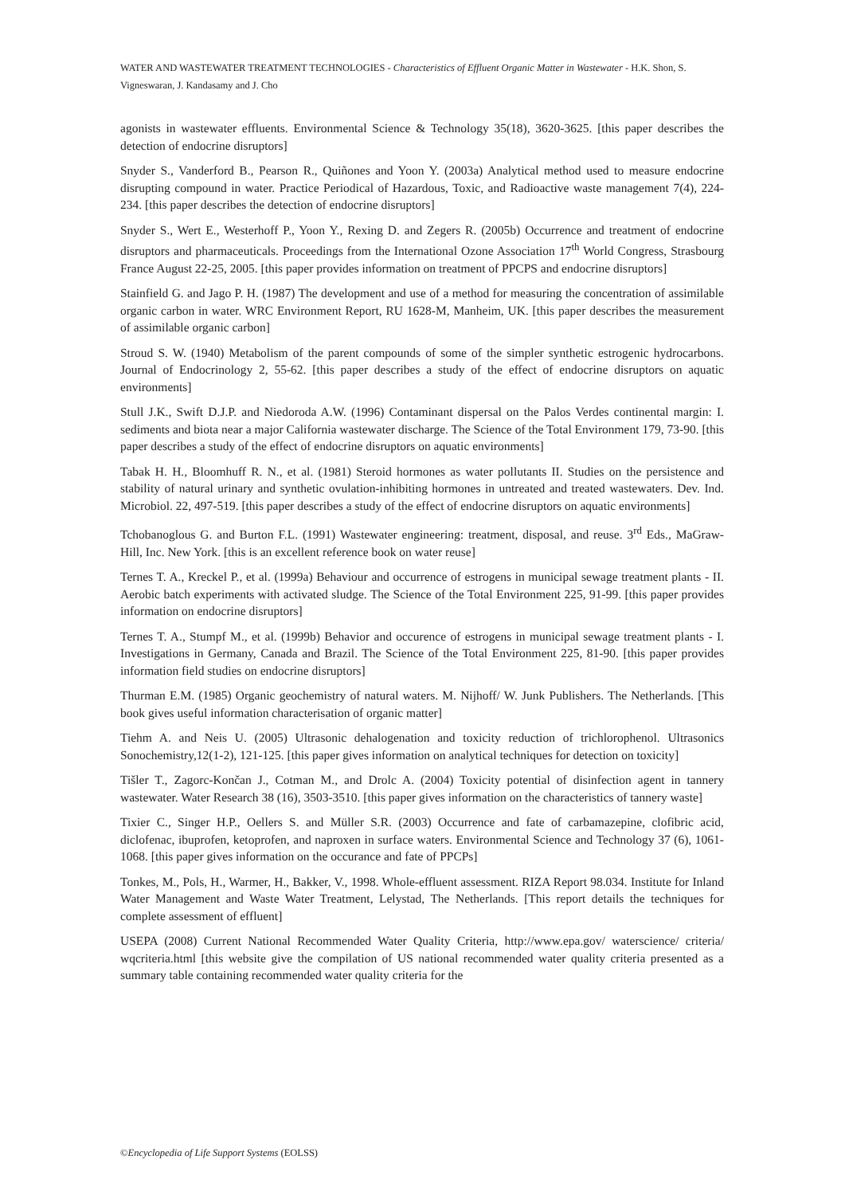WATER AND WASTEWATER TREATMENT TECHNOLOGIES - Characteristics of Effluent Organic Matter in Wastewater - H.K. Shon, S. Vigneswaran, J. Kandasamy and J. Cho
agonists in wastewater effluents. Environmental Science & Technology 35(18), 3620-3625. [this paper describes the detection of endocrine disruptors]
Snyder S., Vanderford B., Pearson R., Quiñones and Yoon Y. (2003a) Analytical method used to measure endocrine disrupting compound in water. Practice Periodical of Hazardous, Toxic, and Radioactive waste management 7(4), 224-234. [this paper describes the detection of endocrine disruptors]
Snyder S., Wert E., Westerhoff P., Yoon Y., Rexing D. and Zegers R. (2005b) Occurrence and treatment of endocrine disruptors and pharmaceuticals. Proceedings from the International Ozone Association 17<sup>th</sup> World Congress, Strasbourg France August 22-25, 2005. [this paper provides information on treatment of PPCPS and endocrine disruptors]
Stainfield G. and Jago P. H. (1987) The development and use of a method for measuring the concentration of assimilable organic carbon in water. WRC Environment Report, RU 1628-M, Manheim, UK. [this paper describes the measurement of assimilable organic carbon]
Stroud S. W. (1940) Metabolism of the parent compounds of some of the simpler synthetic estrogenic hydrocarbons. Journal of Endocrinology 2, 55-62. [this paper describes a study of the effect of endocrine disruptors on aquatic environments]
Stull J.K., Swift D.J.P. and Niedoroda A.W. (1996) Contaminant dispersal on the Palos Verdes continental margin: I. sediments and biota near a major California wastewater discharge. The Science of the Total Environment 179, 73-90. [this paper describes a study of the effect of endocrine disruptors on aquatic environments]
Tabak H. H., Bloomhuff R. N., et al. (1981) Steroid hormones as water pollutants II. Studies on the persistence and stability of natural urinary and synthetic ovulation-inhibiting hormones in untreated and treated wastewaters. Dev. Ind. Microbiol. 22, 497-519. [this paper describes a study of the effect of endocrine disruptors on aquatic environments]
Tchobanoglous G. and Burton F.L. (1991) Wastewater engineering: treatment, disposal, and reuse. 3<sup>rd</sup> Eds., MaGraw-Hill, Inc. New York. [this is an excellent reference book on water reuse]
Ternes T. A., Kreckel P., et al. (1999a) Behaviour and occurrence of estrogens in municipal sewage treatment plants - II. Aerobic batch experiments with activated sludge. The Science of the Total Environment 225, 91-99. [this paper provides information on endocrine disruptors]
Ternes T. A., Stumpf M., et al. (1999b) Behavior and occurence of estrogens in municipal sewage treatment plants - I. Investigations in Germany, Canada and Brazil. The Science of the Total Environment 225, 81-90. [this paper provides information field studies on endocrine disruptors]
Thurman E.M. (1985) Organic geochemistry of natural waters. M. Nijhoff/ W. Junk Publishers. The Netherlands. [This book gives useful information characterisation of organic matter]
Tiehm A. and Neis U. (2005) Ultrasonic dehalogenation and toxicity reduction of trichlorophenol. Ultrasonics Sonochemistry,12(1-2), 121-125. [this paper gives information on analytical techniques for detection on toxicity]
Tišler T., Zagorc-Končan J., Cotman M., and Drolc A. (2004) Toxicity potential of disinfection agent in tannery wastewater. Water Research 38 (16), 3503-3510. [this paper gives information on the characteristics of tannery waste]
Tixier C., Singer H.P., Oellers S. and Müller S.R. (2003) Occurrence and fate of carbamazepine, clofibric acid, diclofenac, ibuprofen, ketoprofen, and naproxen in surface waters. Environmental Science and Technology 37 (6), 1061-1068. [this paper gives information on the occurance and fate of PPCPs]
Tonkes, M., Pols, H., Warmer, H., Bakker, V., 1998. Whole-effluent assessment. RIZA Report 98.034. Institute for Inland Water Management and Waste Water Treatment, Lelystad, The Netherlands. [This report details the techniques for complete assessment of effluent]
USEPA (2008) Current National Recommended Water Quality Criteria, http://www.epa.gov/ waterscience/ criteria/ wqcriteria.html [this website give the compilation of US national recommended water quality criteria presented as a summary table containing recommended water quality criteria for the
©Encyclopedia of Life Support Systems (EOLSS)